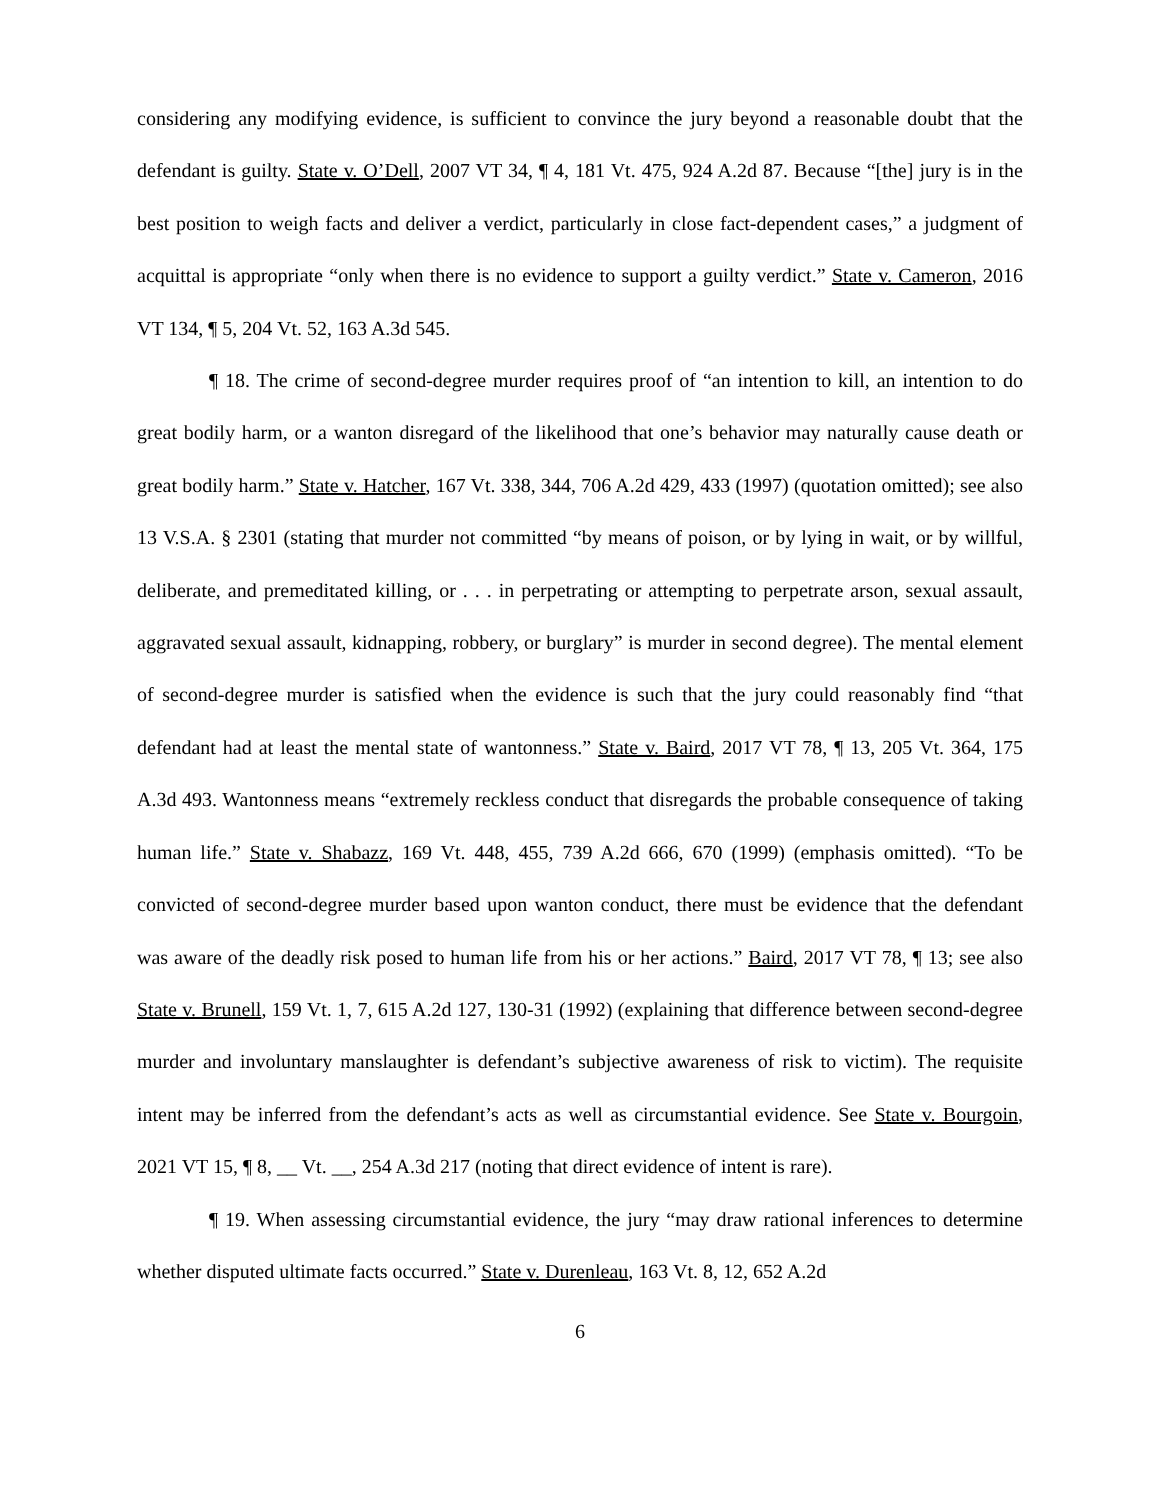considering any modifying evidence, is sufficient to convince the jury beyond a reasonable doubt that the defendant is guilty. State v. O’Dell, 2007 VT 34, ¶ 4, 181 Vt. 475, 924 A.2d 87. Because “[the] jury is in the best position to weigh facts and deliver a verdict, particularly in close fact-dependent cases,” a judgment of acquittal is appropriate “only when there is no evidence to support a guilty verdict.” State v. Cameron, 2016 VT 134, ¶ 5, 204 Vt. 52, 163 A.3d 545.
¶ 18. The crime of second-degree murder requires proof of “an intention to kill, an intention to do great bodily harm, or a wanton disregard of the likelihood that one’s behavior may naturally cause death or great bodily harm.” State v. Hatcher, 167 Vt. 338, 344, 706 A.2d 429, 433 (1997) (quotation omitted); see also 13 V.S.A. § 2301 (stating that murder not committed “by means of poison, or by lying in wait, or by willful, deliberate, and premeditated killing, or . . . in perpetrating or attempting to perpetrate arson, sexual assault, aggravated sexual assault, kidnapping, robbery, or burglary” is murder in second degree). The mental element of second-degree murder is satisfied when the evidence is such that the jury could reasonably find “that defendant had at least the mental state of wantonness.” State v. Baird, 2017 VT 78, ¶ 13, 205 Vt. 364, 175 A.3d 493. Wantonness means “extremely reckless conduct that disregards the probable consequence of taking human life.” State v. Shabazz, 169 Vt. 448, 455, 739 A.2d 666, 670 (1999) (emphasis omitted). “To be convicted of second-degree murder based upon wanton conduct, there must be evidence that the defendant was aware of the deadly risk posed to human life from his or her actions.” Baird, 2017 VT 78, ¶ 13; see also State v. Brunell, 159 Vt. 1, 7, 615 A.2d 127, 130-31 (1992) (explaining that difference between second-degree murder and involuntary manslaughter is defendant’s subjective awareness of risk to victim). The requisite intent may be inferred from the defendant’s acts as well as circumstantial evidence. See State v. Bourgoin, 2021 VT 15, ¶ 8, __ Vt. __, 254 A.3d 217 (noting that direct evidence of intent is rare).
¶ 19. When assessing circumstantial evidence, the jury “may draw rational inferences to determine whether disputed ultimate facts occurred.” State v. Durenleau, 163 Vt. 8, 12, 652 A.2d
6